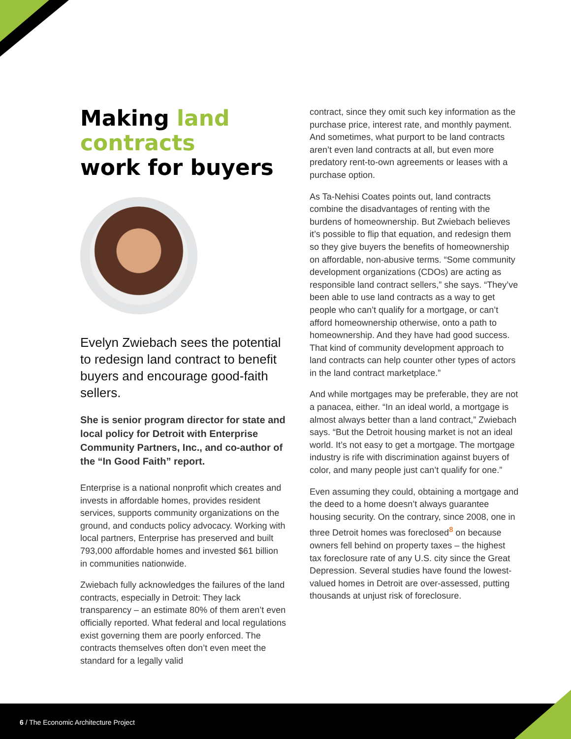Making land contracts
work for buyers
Evelyn Zwiebach sees the potential to redesign land contract to benefit buyers and encourage good-faith sellers.
She is senior program director for state and local policy for Detroit with Enterprise Community Partners, Inc., and co-author of the “In Good Faith” report.
Enterprise is a national nonprofit which creates and invests in affordable homes, provides resident services, supports community organizations on the ground, and conducts policy advocacy. Working with local partners, Enterprise has preserved and built 793,000 affordable homes and invested $61 billion in communities nationwide.
Zwiebach fully acknowledges the failures of the land contracts, especially in Detroit: They lack transparency – an estimate 80% of them aren’t even officially reported. What federal and local regulations exist governing them are poorly enforced. The contracts themselves often don’t even meet the standard for a legally valid
contract, since they omit such key information as the purchase price, interest rate, and monthly payment. And sometimes, what purport to be land contracts aren’t even land contracts at all, but even more predatory rent-to-own agreements or leases with a purchase option.
As Ta-Nehisi Coates points out, land contracts combine the disadvantages of renting with the burdens of homeownership. But Zwiebach believes it’s possible to flip that equation, and redesign them so they give buyers the benefits of homeownership on affordable, non-abusive terms. “Some community development organizations (CDOs) are acting as responsible land contract sellers,” she says. “They’ve been able to use land contracts as a way to get people who can’t qualify for a mortgage, or can’t afford homeownership otherwise, onto a path to homeownership. And they have had good success. That kind of community development approach to land contracts can help counter other types of actors in the land contract marketplace.”
And while mortgages may be preferable, they are not a panacea, either. “In an ideal world, a mortgage is almost always better than a land contract,” Zwiebach says. “But the Detroit housing market is not an ideal world. It’s not easy to get a mortgage. The mortgage industry is rife with discrimination against buyers of color, and many people just can’t qualify for one.”
Even assuming they could, obtaining a mortgage and the deed to a home doesn’t always guarantee housing security. On the contrary, since 2008, one in three Detroit homes was foreclosed<sup>8</sup> on because owners fell behind on property taxes – the highest tax foreclosure rate of any U.S. city since the Great Depression. Several studies have found the lowest-valued homes in Detroit are over-assessed, putting thousands at unjust risk of foreclosure.
6 / The Economic Architecture Project